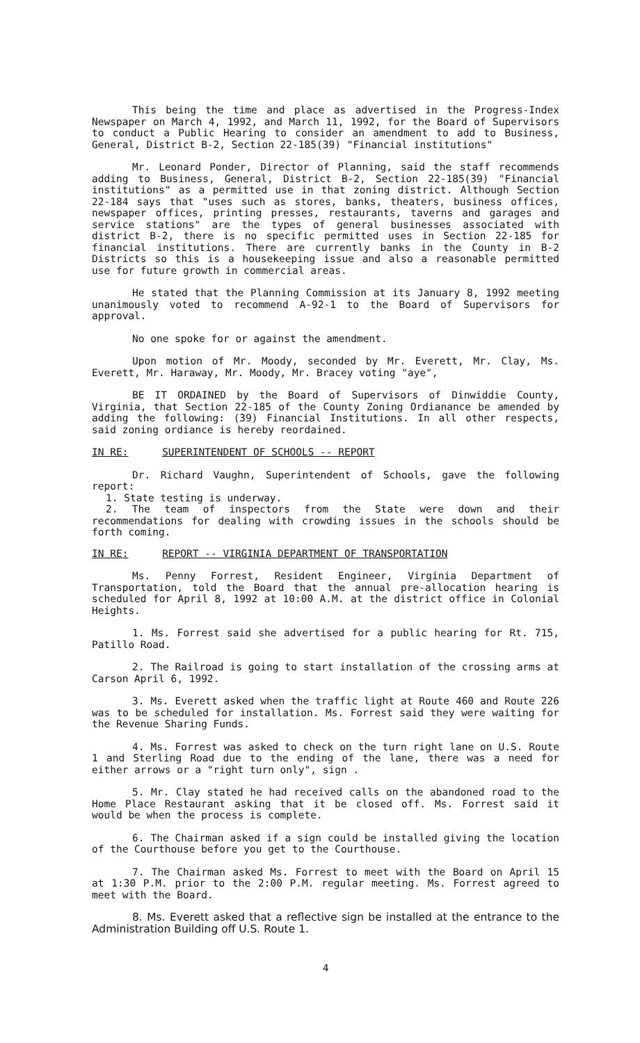This being the time and place as advertised in the Progress-Index Newspaper on March 4, 1992, and March 11, 1992, for the Board of Supervisors to conduct a Public Hearing to consider an amendment to add to Business, General, District B-2, Section 22-185(39) "Financial institutions"
Mr. Leonard Ponder, Director of Planning, said the staff recommends adding to Business, General, District B-2, Section 22-185(39) "Financial institutions" as a permitted use in that zoning district. Although Section 22-184 says that "uses such as stores, banks, theaters, business offices, newspaper offices, printing presses, restaurants, taverns and garages and service stations" are the types of general businesses associated with district B-2, there is no specific permitted uses in Section 22-185 for financial institutions. There are currently banks in the County in B-2 Districts so this is a housekeeping issue and also a reasonable permitted use for future growth in commercial areas.
He stated that the Planning Commission at its January 8, 1992 meeting unanimously voted to recommend A-92-1 to the Board of Supervisors for approval.
No one spoke for or against the amendment.
Upon motion of Mr. Moody, seconded by Mr. Everett, Mr. Clay, Ms. Everett, Mr. Haraway, Mr. Moody, Mr. Bracey voting "aye",
BE IT ORDAINED by the Board of Supervisors of Dinwiddie County, Virginia, that Section 22-185 of the County Zoning Ordianance be amended by adding the following: (39) Financial Institutions. In all other respects, said zoning ordiance is hereby reordained.
IN RE: SUPERINTENDENT OF SCHOOLS -- REPORT
Dr. Richard Vaughn, Superintendent of Schools, gave the following report:
1. State testing is underway.
2. The team of inspectors from the State were down and their recommendations for dealing with crowding issues in the schools should be forth coming.
IN RE: REPORT -- VIRGINIA DEPARTMENT OF TRANSPORTATION
Ms. Penny Forrest, Resident Engineer, Virginia Department of Transportation, told the Board that the annual pre-allocation hearing is scheduled for April 8, 1992 at 10:00 A.M. at the district office in Colonial Heights.
1. Ms. Forrest said she advertised for a public hearing for Rt. 715, Patillo Road.
2. The Railroad is going to start installation of the crossing arms at Carson April 6, 1992.
3. Ms. Everett asked when the traffic light at Route 460 and Route 226 was to be scheduled for installation. Ms. Forrest said they were waiting for the Revenue Sharing Funds.
4. Ms. Forrest was asked to check on the turn right lane on U.S. Route 1 and Sterling Road due to the ending of the lane, there was a need for either arrows or a "right turn only", sign .
5. Mr. Clay stated he had received calls on the abandoned road to the Home Place Restaurant asking that it be closed off. Ms. Forrest said it would be when the process is complete.
6. The Chairman asked if a sign could be installed giving the location of the Courthouse before you get to the Courthouse.
7. The Chairman asked Ms. Forrest to meet with the Board on April 15 at 1:30 P.M. prior to the 2:00 P.M. regular meeting. Ms. Forrest agreed to meet with the Board.
8. Ms. Everett asked that a reflective sign be installed at the entrance to the Administration Building off U.S. Route 1.
4